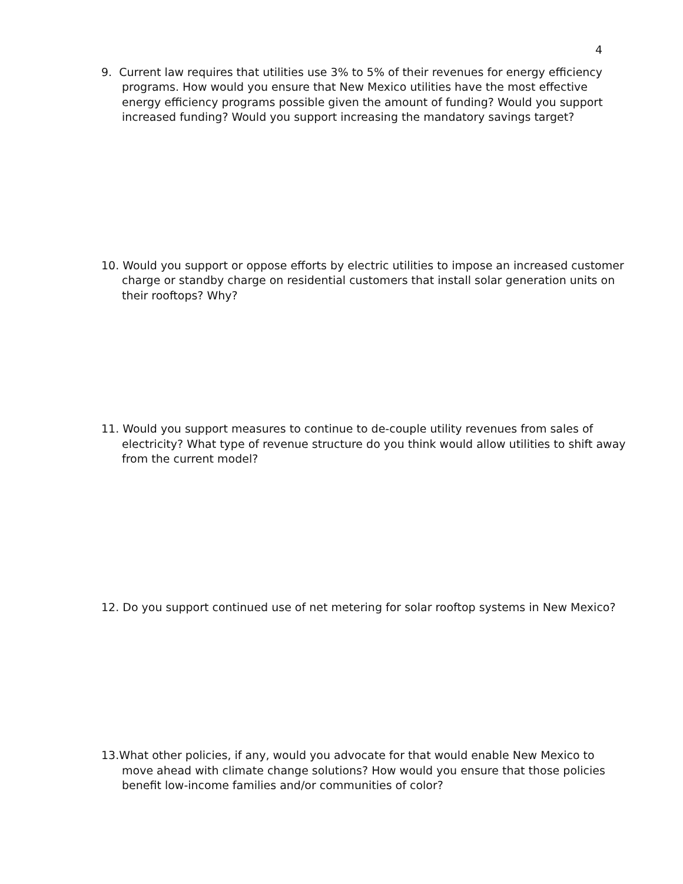4
9. Current law requires that utilities use 3% to 5% of their revenues for energy efficiency programs. How would you ensure that New Mexico utilities have the most effective energy efficiency programs possible given the amount of funding? Would you support increased funding? Would you support increasing the mandatory savings target?
10. Would you support or oppose efforts by electric utilities to impose an increased customer charge or standby charge on residential customers that install solar generation units on their rooftops? Why?
11. Would you support measures to continue to de-couple utility revenues from sales of electricity? What type of revenue structure do you think would allow utilities to shift away from the current model?
12. Do you support continued use of net metering for solar rooftop systems in New Mexico?
13.What other policies, if any, would you advocate for that would enable New Mexico to move ahead with climate change solutions? How would you ensure that those policies benefit low-income families and/or communities of color?